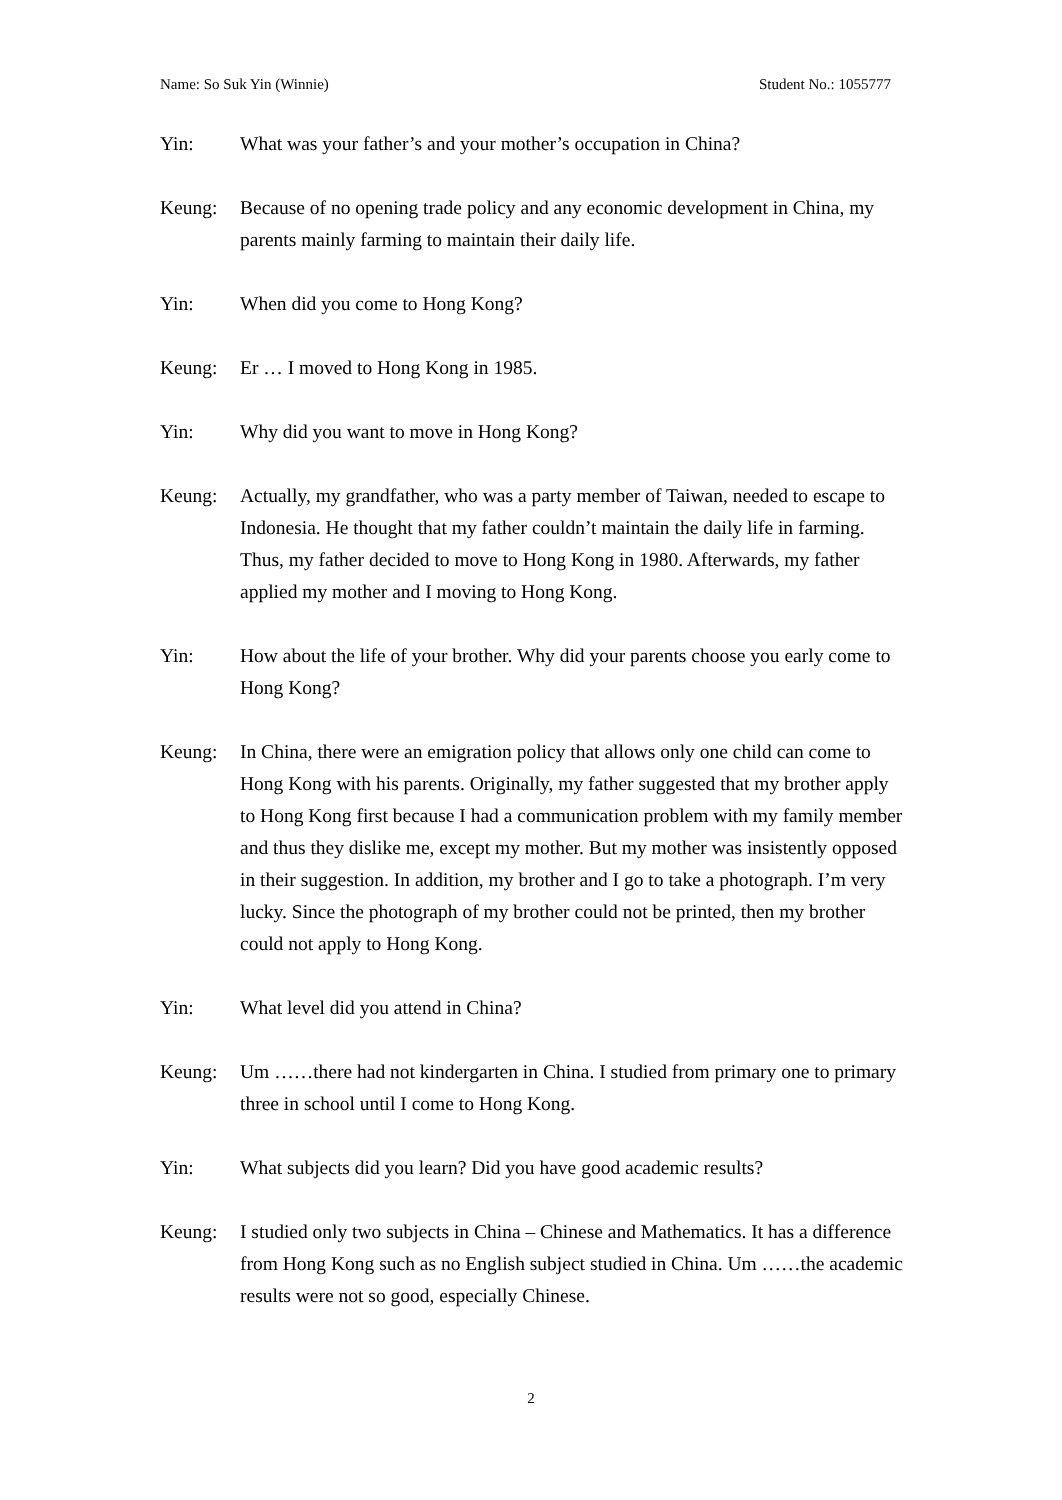Name: So Suk Yin (Winnie) Student No.: 1055777
Yin: What was your father’s and your mother’s occupation in China?
Keung: Because of no opening trade policy and any economic development in China, my parents mainly farming to maintain their daily life.
Yin: When did you come to Hong Kong?
Keung: Er … I moved to Hong Kong in 1985.
Yin: Why did you want to move in Hong Kong?
Keung: Actually, my grandfather, who was a party member of Taiwan, needed to escape to Indonesia. He thought that my father couldn’t maintain the daily life in farming. Thus, my father decided to move to Hong Kong in 1980. Afterwards, my father applied my mother and I moving to Hong Kong.
Yin: How about the life of your brother. Why did your parents choose you early come to Hong Kong?
Keung: In China, there were an emigration policy that allows only one child can come to Hong Kong with his parents. Originally, my father suggested that my brother apply to Hong Kong first because I had a communication problem with my family member and thus they dislike me, except my mother. But my mother was insistently opposed in their suggestion. In addition, my brother and I go to take a photograph. I’m very lucky. Since the photograph of my brother could not be printed, then my brother could not apply to Hong Kong.
Yin: What level did you attend in China?
Keung: Um ……there had not kindergarten in China. I studied from primary one to primary three in school until I come to Hong Kong.
Yin: What subjects did you learn? Did you have good academic results?
Keung: I studied only two subjects in China – Chinese and Mathematics. It has a difference from Hong Kong such as no English subject studied in China. Um ……the academic results were not so good, especially Chinese.
2